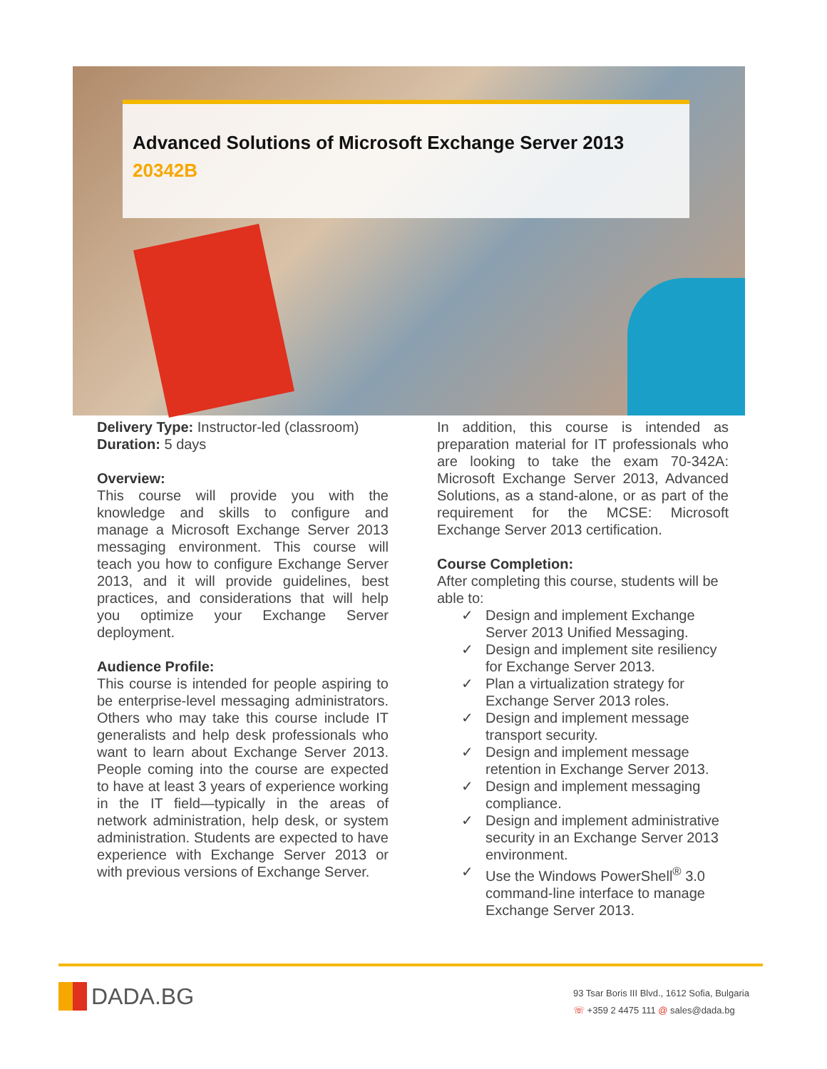Advanced Solutions of Microsoft Exchange Server 2013
20342B
Delivery Type: Instructor-led (classroom)
Duration: 5 days
Overview:
This course will provide you with the knowledge and skills to configure and manage a Microsoft Exchange Server 2013 messaging environment. This course will teach you how to configure Exchange Server 2013, and it will provide guidelines, best practices, and considerations that will help you optimize your Exchange Server deployment.
Audience Profile:
This course is intended for people aspiring to be enterprise-level messaging administrators. Others who may take this course include IT generalists and help desk professionals who want to learn about Exchange Server 2013. People coming into the course are expected to have at least 3 years of experience working in the IT field—typically in the areas of network administration, help desk, or system administration. Students are expected to have experience with Exchange Server 2013 or with previous versions of Exchange Server.
In addition, this course is intended as preparation material for IT professionals who are looking to take the exam 70-342A: Microsoft Exchange Server 2013, Advanced Solutions, as a stand-alone, or as part of the requirement for the MCSE: Microsoft Exchange Server 2013 certification.
Course Completion:
After completing this course, students will be able to:
✓ Design and implement Exchange Server 2013 Unified Messaging.
✓ Design and implement site resiliency for Exchange Server 2013.
✓ Plan a virtualization strategy for Exchange Server 2013 roles.
✓ Design and implement message transport security.
✓ Design and implement message retention in Exchange Server 2013.
✓ Design and implement messaging compliance.
✓ Design and implement administrative security in an Exchange Server 2013 environment.
✓ Use the Windows PowerShell<sup>®</sup> 3.0 command-line interface to manage Exchange Server 2013.
DADA.BG
93 Tsar Boris III Blvd., 1612 Sofia, Bulgaria
☏ +359 2 4475 111 @ sales@dada.bg